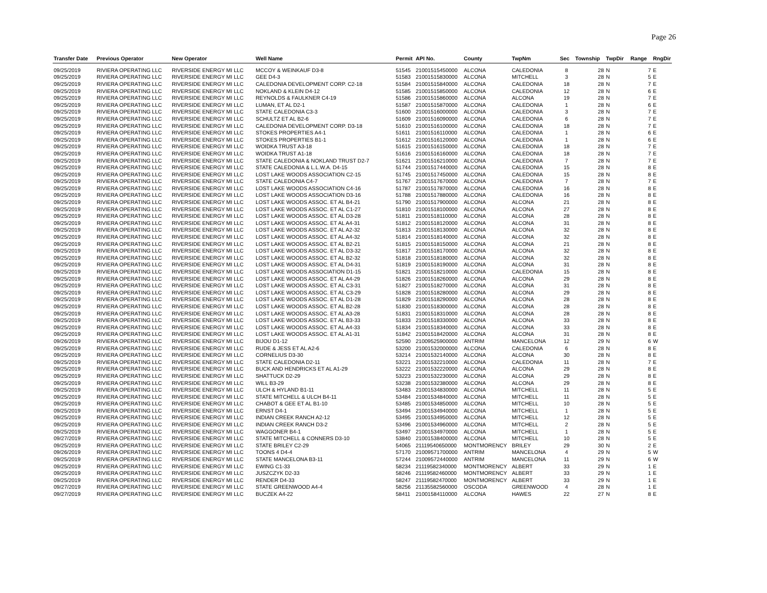Page 26
| Transfer Date | Previous Operator | New Operator | Well Name | Permit | API No. | County | TwpNm | Sec | Township | TwpDir | Range | RngDir |
| --- | --- | --- | --- | --- | --- | --- | --- | --- | --- | --- | --- | --- |
| 09/25/2019 | RIVIERA OPERATING LLC | RIVERSIDE ENERGY MI LLC | MCCOY & WEINKAUF D3-8 | 51545 | 21001515450000 | ALCONA | CALEDONIA | 8 | 28 | N | 7 | E |
| 09/25/2019 | RIVIERA OPERATING LLC | RIVERSIDE ENERGY MI LLC | GEE D4-3 | 51583 | 21001515830000 | ALCONA | MITCHELL | 3 | 28 | N | 5 | E |
| 09/25/2019 | RIVIERA OPERATING LLC | RIVERSIDE ENERGY MI LLC | CALEDONIA DEVELOPMENT CORP. C2-18 | 51584 | 21001515840000 | ALCONA | CALEDONIA | 18 | 28 | N | 7 | E |
| 09/25/2019 | RIVIERA OPERATING LLC | RIVERSIDE ENERGY MI LLC | NOKLAND & KLEIN D4-12 | 51585 | 21001515850000 | ALCONA | CALEDONIA | 12 | 28 | N | 6 | E |
| 09/25/2019 | RIVIERA OPERATING LLC | RIVERSIDE ENERGY MI LLC | REYNOLDS & FAULKNER C4-19 | 51586 | 21001515860000 | ALCONA | ALCONA | 19 | 28 | N | 7 | E |
| 09/25/2019 | RIVIERA OPERATING LLC | RIVERSIDE ENERGY MI LLC | LUMAN, ET AL D2-1 | 51587 | 21001515870000 | ALCONA | CALEDONIA | 1 | 28 | N | 6 | E |
| 09/25/2019 | RIVIERA OPERATING LLC | RIVERSIDE ENERGY MI LLC | STATE CALEDONIA C3-3 | 51600 | 21001516000000 | ALCONA | CALEDONIA | 3 | 28 | N | 7 | E |
| 09/25/2019 | RIVIERA OPERATING LLC | RIVERSIDE ENERGY MI LLC | SCHULTZ ET AL B2-6 | 51609 | 21001516090000 | ALCONA | CALEDONIA | 6 | 28 | N | 7 | E |
| 09/25/2019 | RIVIERA OPERATING LLC | RIVERSIDE ENERGY MI LLC | CALEDONIA DEVELOPMENT CORP. D3-18 | 51610 | 21001516100000 | ALCONA | CALEDONIA | 18 | 28 | N | 7 | E |
| 09/25/2019 | RIVIERA OPERATING LLC | RIVERSIDE ENERGY MI LLC | STOKES PROPERTIES A4-1 | 51611 | 21001516110000 | ALCONA | CALEDONIA | 1 | 28 | N | 6 | E |
| 09/25/2019 | RIVIERA OPERATING LLC | RIVERSIDE ENERGY MI LLC | STOKES PROPERTIES B1-1 | 51612 | 21001516120000 | ALCONA | CALEDONIA | 1 | 28 | N | 6 | E |
| 09/25/2019 | RIVIERA OPERATING LLC | RIVERSIDE ENERGY MI LLC | WOIDKA TRUST A3-18 | 51615 | 21001516150000 | ALCONA | CALEDONIA | 18 | 28 | N | 7 | E |
| 09/25/2019 | RIVIERA OPERATING LLC | RIVERSIDE ENERGY MI LLC | WOIDKA TRUST A1-18 | 51616 | 21001516160000 | ALCONA | CALEDONIA | 18 | 28 | N | 7 | E |
| 09/25/2019 | RIVIERA OPERATING LLC | RIVERSIDE ENERGY MI LLC | STATE CALEDONIA & NOKLAND TRUST D2-7 | 51621 | 21001516210000 | ALCONA | CALEDONIA | 7 | 28 | N | 7 | E |
| 09/25/2019 | RIVIERA OPERATING LLC | RIVERSIDE ENERGY MI LLC | STATE CALEDONIA & L.L.W.A. D4-15 | 51744 | 21001517440000 | ALCONA | CALEDONIA | 15 | 28 | N | 8 | E |
| 09/25/2019 | RIVIERA OPERATING LLC | RIVERSIDE ENERGY MI LLC | LOST LAKE WOODS ASSOCIATION C2-15 | 51745 | 21001517450000 | ALCONA | CALEDONIA | 15 | 28 | N | 8 | E |
| 09/25/2019 | RIVIERA OPERATING LLC | RIVERSIDE ENERGY MI LLC | STATE CALEDONIA C4-7 | 51767 | 21001517670000 | ALCONA | CALEDONIA | 7 | 28 | N | 7 | E |
| 09/25/2019 | RIVIERA OPERATING LLC | RIVERSIDE ENERGY MI LLC | LOST LAKE WOODS ASSOCIATION C4-16 | 51787 | 21001517870000 | ALCONA | CALEDONIA | 16 | 28 | N | 8 | E |
| 09/25/2019 | RIVIERA OPERATING LLC | RIVERSIDE ENERGY MI LLC | LOST LAKE WOODS ASSOCIATION D3-16 | 51788 | 21001517880000 | ALCONA | CALEDONIA | 16 | 28 | N | 8 | E |
| 09/25/2019 | RIVIERA OPERATING LLC | RIVERSIDE ENERGY MI LLC | LOST LAKE WOODS ASSOC. ET AL B4-21 | 51790 | 21001517900000 | ALCONA | ALCONA | 21 | 28 | N | 8 | E |
| 09/25/2019 | RIVIERA OPERATING LLC | RIVERSIDE ENERGY MI LLC | LOST LAKE WOODS ASSOC. ET AL C1-27 | 51810 | 21001518100000 | ALCONA | ALCONA | 27 | 28 | N | 8 | E |
| 09/25/2019 | RIVIERA OPERATING LLC | RIVERSIDE ENERGY MI LLC | LOST LAKE WOODS ASSOC. ET AL D3-28 | 51811 | 21001518110000 | ALCONA | ALCONA | 28 | 28 | N | 8 | E |
| 09/25/2019 | RIVIERA OPERATING LLC | RIVERSIDE ENERGY MI LLC | LOST LAKE WOODS ASSOC. ET AL A4-31 | 51812 | 21001518120000 | ALCONA | ALCONA | 31 | 28 | N | 8 | E |
| 09/25/2019 | RIVIERA OPERATING LLC | RIVERSIDE ENERGY MI LLC | LOST LAKE WOODS ASSOC. ET AL A2-32 | 51813 | 21001518130000 | ALCONA | ALCONA | 32 | 28 | N | 8 | E |
| 09/25/2019 | RIVIERA OPERATING LLC | RIVERSIDE ENERGY MI LLC | LOST LAKE WOODS ASSOC. ET AL A4-32 | 51814 | 21001518140000 | ALCONA | ALCONA | 32 | 28 | N | 8 | E |
| 09/25/2019 | RIVIERA OPERATING LLC | RIVERSIDE ENERGY MI LLC | LOST LAKE WOODS ASSOC. ET AL B2-21 | 51815 | 21001518150000 | ALCONA | ALCONA | 21 | 28 | N | 8 | E |
| 09/25/2019 | RIVIERA OPERATING LLC | RIVERSIDE ENERGY MI LLC | LOST LAKE WOODS ASSOC. ET AL D3-32 | 51817 | 21001518170000 | ALCONA | ALCONA | 32 | 28 | N | 8 | E |
| 09/25/2019 | RIVIERA OPERATING LLC | RIVERSIDE ENERGY MI LLC | LOST LAKE WOODS ASSOC. ET AL B2-32 | 51818 | 21001518180000 | ALCONA | ALCONA | 32 | 28 | N | 8 | E |
| 09/25/2019 | RIVIERA OPERATING LLC | RIVERSIDE ENERGY MI LLC | LOST LAKE WOODS ASSOC. ET AL D4-31 | 51819 | 21001518190000 | ALCONA | ALCONA | 31 | 28 | N | 8 | E |
| 09/25/2019 | RIVIERA OPERATING LLC | RIVERSIDE ENERGY MI LLC | LOST LAKE WOODS ASSOCIATION D1-15 | 51821 | 21001518210000 | ALCONA | CALEDONIA | 15 | 28 | N | 8 | E |
| 09/25/2019 | RIVIERA OPERATING LLC | RIVERSIDE ENERGY MI LLC | LOST LAKE WOODS ASSOC. ET AL A4-29 | 51826 | 21001518260000 | ALCONA | ALCONA | 29 | 28 | N | 8 | E |
| 09/25/2019 | RIVIERA OPERATING LLC | RIVERSIDE ENERGY MI LLC | LOST LAKE WOODS ASSOC. ET AL C3-31 | 51827 | 21001518270000 | ALCONA | ALCONA | 31 | 28 | N | 8 | E |
| 09/25/2019 | RIVIERA OPERATING LLC | RIVERSIDE ENERGY MI LLC | LOST LAKE WOODS ASSOC. ET AL C3-29 | 51828 | 21001518280000 | ALCONA | ALCONA | 29 | 28 | N | 8 | E |
| 09/25/2019 | RIVIERA OPERATING LLC | RIVERSIDE ENERGY MI LLC | LOST LAKE WOODS ASSOC. ET AL D1-28 | 51829 | 21001518290000 | ALCONA | ALCONA | 28 | 28 | N | 8 | E |
| 09/25/2019 | RIVIERA OPERATING LLC | RIVERSIDE ENERGY MI LLC | LOST LAKE WOODS ASSOC. ET AL B2-28 | 51830 | 21001518300000 | ALCONA | ALCONA | 28 | 28 | N | 8 | E |
| 09/25/2019 | RIVIERA OPERATING LLC | RIVERSIDE ENERGY MI LLC | LOST LAKE WOODS ASSOC. ET AL A3-28 | 51831 | 21001518310000 | ALCONA | ALCONA | 28 | 28 | N | 8 | E |
| 09/25/2019 | RIVIERA OPERATING LLC | RIVERSIDE ENERGY MI LLC | LOST LAKE WOODS ASSOC. ET AL B3-33 | 51833 | 21001518330000 | ALCONA | ALCONA | 33 | 28 | N | 8 | E |
| 09/25/2019 | RIVIERA OPERATING LLC | RIVERSIDE ENERGY MI LLC | LOST LAKE WOODS ASSOC. ET AL A4-33 | 51834 | 21001518340000 | ALCONA | ALCONA | 33 | 28 | N | 8 | E |
| 09/25/2019 | RIVIERA OPERATING LLC | RIVERSIDE ENERGY MI LLC | LOST LAKE WOODS ASSOC. ET AL A1-31 | 51842 | 21001518420000 | ALCONA | ALCONA | 31 | 28 | N | 8 | E |
| 09/26/2019 | RIVIERA OPERATING LLC | RIVERSIDE ENERGY MI LLC | BIJOU D1-12 | 52590 | 21009525900000 | ANTRIM | MANCELONA | 12 | 29 | N | 6 | W |
| 09/25/2019 | RIVIERA OPERATING LLC | RIVERSIDE ENERGY MI LLC | RUDE & JESS ET AL A2-6 | 53200 | 21001532000000 | ALCONA | CALEDONIA | 6 | 28 | N | 8 | E |
| 09/25/2019 | RIVIERA OPERATING LLC | RIVERSIDE ENERGY MI LLC | CORNELIUS D3-30 | 53214 | 21001532140000 | ALCONA | ALCONA | 30 | 28 | N | 8 | E |
| 09/25/2019 | RIVIERA OPERATING LLC | RIVERSIDE ENERGY MI LLC | STATE CALEDONIA D2-11 | 53221 | 21001532210000 | ALCONA | CALEDONIA | 11 | 28 | N | 7 | E |
| 09/25/2019 | RIVIERA OPERATING LLC | RIVERSIDE ENERGY MI LLC | BUCK AND HENDRICKS ET AL A1-29 | 53222 | 21001532220000 | ALCONA | ALCONA | 29 | 28 | N | 8 | E |
| 09/25/2019 | RIVIERA OPERATING LLC | RIVERSIDE ENERGY MI LLC | SHATTUCK D2-29 | 53223 | 21001532230000 | ALCONA | ALCONA | 29 | 28 | N | 8 | E |
| 09/25/2019 | RIVIERA OPERATING LLC | RIVERSIDE ENERGY MI LLC | WILL B3-29 | 53238 | 21001532380000 | ALCONA | ALCONA | 29 | 28 | N | 8 | E |
| 09/25/2019 | RIVIERA OPERATING LLC | RIVERSIDE ENERGY MI LLC | ULCH & HYLAND B1-11 | 53483 | 21001534830000 | ALCONA | MITCHELL | 11 | 28 | N | 5 | E |
| 09/25/2019 | RIVIERA OPERATING LLC | RIVERSIDE ENERGY MI LLC | STATE MITCHELL & ULCH B4-11 | 53484 | 21001534840000 | ALCONA | MITCHELL | 11 | 28 | N | 5 | E |
| 09/25/2019 | RIVIERA OPERATING LLC | RIVERSIDE ENERGY MI LLC | CHABOT & GEE ET AL B1-10 | 53485 | 21001534850000 | ALCONA | MITCHELL | 10 | 28 | N | 5 | E |
| 09/25/2019 | RIVIERA OPERATING LLC | RIVERSIDE ENERGY MI LLC | ERNST D4-1 | 53494 | 21001534940000 | ALCONA | MITCHELL | 1 | 28 | N | 5 | E |
| 09/25/2019 | RIVIERA OPERATING LLC | RIVERSIDE ENERGY MI LLC | INDIAN CREEK RANCH A2-12 | 53495 | 21001534950000 | ALCONA | MITCHELL | 12 | 28 | N | 5 | E |
| 09/25/2019 | RIVIERA OPERATING LLC | RIVERSIDE ENERGY MI LLC | INDIAN CREEK RANCH D3-2 | 53496 | 21001534960000 | ALCONA | MITCHELL | 2 | 28 | N | 5 | E |
| 09/25/2019 | RIVIERA OPERATING LLC | RIVERSIDE ENERGY MI LLC | WAGGONER B4-1 | 53497 | 21001534970000 | ALCONA | MITCHELL | 1 | 28 | N | 5 | E |
| 09/27/2019 | RIVIERA OPERATING LLC | RIVERSIDE ENERGY MI LLC | STATE MITCHELL & CONNERS D3-10 | 53840 | 21001538400000 | ALCONA | MITCHELL | 10 | 28 | N | 5 | E |
| 09/25/2019 | RIVIERA OPERATING LLC | RIVERSIDE ENERGY MI LLC | STATE BRILEY C2-29 | 54065 | 21119540650000 | MONTMORENCY | BRILEY | 29 | 30 | N | 2 | E |
| 09/26/2019 | RIVIERA OPERATING LLC | RIVERSIDE ENERGY MI LLC | TOONS 4 D4-4 | 57170 | 21009571700000 | ANTRIM | MANCELONA | 4 | 29 | N | 5 | W |
| 09/25/2019 | RIVIERA OPERATING LLC | RIVERSIDE ENERGY MI LLC | STATE MANCELONA B3-11 | 57244 | 21009572440000 | ANTRIM | MANCELONA | 11 | 29 | N | 6 | W |
| 09/25/2019 | RIVIERA OPERATING LLC | RIVERSIDE ENERGY MI LLC | EWING C1-33 | 58234 | 21119582340000 | MONTMORENCY | ALBERT | 33 | 29 | N | 1 | E |
| 09/25/2019 | RIVIERA OPERATING LLC | RIVERSIDE ENERGY MI LLC | JUSZCZYK D2-33 | 58246 | 21119582460000 | MONTMORENCY | ALBERT | 33 | 29 | N | 1 | E |
| 09/25/2019 | RIVIERA OPERATING LLC | RIVERSIDE ENERGY MI LLC | RENDER D4-33 | 58247 | 21119582470000 | MONTMORENCY | ALBERT | 33 | 29 | N | 1 | E |
| 09/27/2019 | RIVIERA OPERATING LLC | RIVERSIDE ENERGY MI LLC | STATE GREENWOOD A4-4 | 58256 | 21135582560000 | OSCODA | GREENWOOD | 4 | 28 | N | 1 | E |
| 09/27/2019 | RIVIERA OPERATING LLC | RIVERSIDE ENERGY MI LLC | BUCZEK A4-22 | 58411 | 21001584110000 | ALCONA | HAWES | 22 | 27 | N | 8 | E |